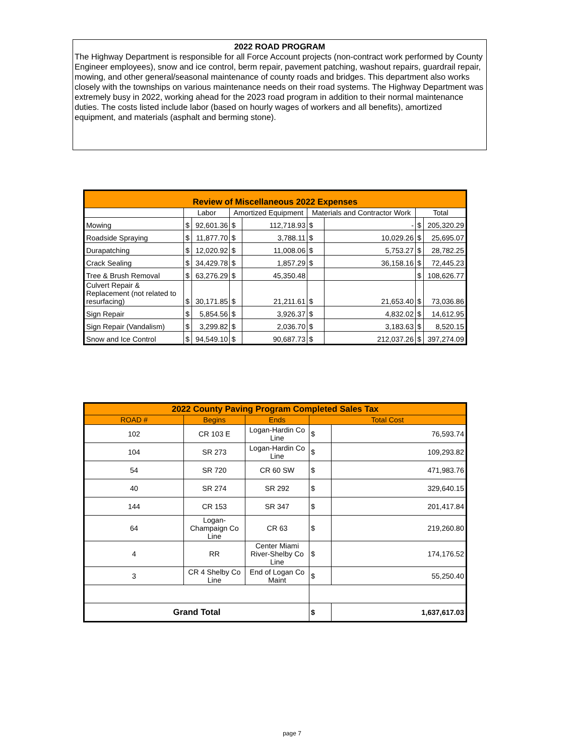2022 ROAD PROGRAM
The Highway Department is responsible for all Force Account projects (non-contract work performed by County Engineer employees), snow and ice control, berm repair, pavement patching, washout repairs, guardrail repair, mowing, and other general/seasonal maintenance of county roads and bridges. This department also works closely with the townships on various maintenance needs on their road systems. The Highway Department was extremely busy in 2022, working ahead for the 2023 road program in addition to their normal maintenance duties. The costs listed include labor (based on hourly wages of workers and all benefits), amortized equipment, and materials (asphalt and berming stone).
| Review of Miscellaneous 2022 Expenses | | | | | | | | |
| --- | --- | --- | --- | --- | --- | --- | --- | --- |
| | Labor | | Amortized Equipment | | Materials and Contractor Work | | Total | |
| Mowing | $ | 92,601.36 | $ | 112,718.93 | $ | - | $ | 205,320.29 |
| Roadside Spraying | $ | 11,877.70 | $ | 3,788.11 | $ | 10,029.26 | $ | 25,695.07 |
| Durapatching | $ | 12,020.92 | $ | 11,008.06 | $ | 5,753.27 | $ | 28,782.25 |
| Crack Sealing | $ | 34,429.78 | $ | 1,857.29 | $ | 36,158.16 | $ | 72,445.23 |
| Tree & Brush Removal | $ | 63,276.29 | $ | 45,350.48 | | | $ | 108,626.77 |
| Culvert Repair & Replacement (not related to resurfacing) | $ | 30,171.85 | $ | 21,211.61 | $ | 21,653.40 | $ | 73,036.86 |
| Sign Repair | $ | 5,854.56 | $ | 3,926.37 | $ | 4,832.02 | $ | 14,612.95 |
| Sign Repair (Vandalism) | $ | 3,299.82 | $ | 2,036.70 | $ | 3,183.63 | $ | 8,520.15 |
| Snow and Ice Control | $ | 94,549.10 | $ | 90,687.73 | $ | 212,037.26 | $ | 397,274.09 |
| 2022 County Paving Program Completed Sales Tax | | | | |
| --- | --- | --- | --- | --- |
| ROAD # | Begins | Ends | Total Cost | |
| 102 | CR 103 E | Logan-Hardin Co Line | $ | 76,593.74 |
| 104 | SR 273 | Logan-Hardin Co Line | $ | 109,293.82 |
| 54 | SR 720 | CR 60 SW | $ | 471,983.76 |
| 40 | SR 274 | SR 292 | $ | 329,640.15 |
| 144 | CR 153 | SR 347 | $ | 201,417.84 |
| 64 | Logan-Champaign Co Line | CR 63 | $ | 219,260.80 |
| 4 | RR | Center Miami River-Shelby Co Line | $ | 174,176.52 |
| 3 | CR 4 Shelby Co Line | End of Logan Co Maint | $ | 55,250.40 |
| Grand Total | | | $ | 1,637,617.03 |
page 7